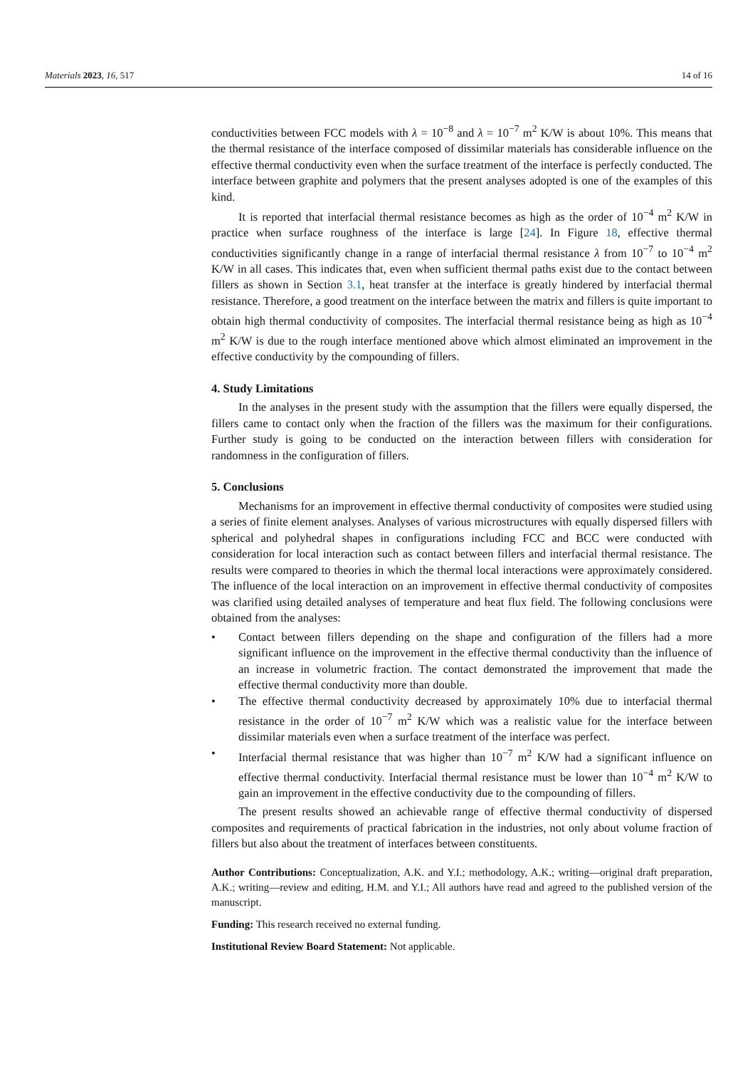Materials 2023, 16, 517 14 of 16
conductivities between FCC models with λ = 10<sup>−8</sup> and λ = 10<sup>−7</sup> m<sup>2</sup> K/W is about 10%. This means that the thermal resistance of the interface composed of dissimilar materials has considerable influence on the effective thermal conductivity even when the surface treatment of the interface is perfectly conducted. The interface between graphite and polymers that the present analyses adopted is one of the examples of this kind.
It is reported that interfacial thermal resistance becomes as high as the order of 10<sup>−4</sup> m<sup>2</sup> K/W in practice when surface roughness of the interface is large [24]. In Figure 18, effective thermal conductivities significantly change in a range of interfacial thermal resistance λ from 10<sup>−7</sup> to 10<sup>−4</sup> m<sup>2</sup> K/W in all cases. This indicates that, even when sufficient thermal paths exist due to the contact between fillers as shown in Section 3.1, heat transfer at the interface is greatly hindered by interfacial thermal resistance. Therefore, a good treatment on the interface between the matrix and fillers is quite important to obtain high thermal conductivity of composites. The interfacial thermal resistance being as high as 10<sup>−4</sup> m<sup>2</sup> K/W is due to the rough interface mentioned above which almost eliminated an improvement in the effective conductivity by the compounding of fillers.
4. Study Limitations
In the analyses in the present study with the assumption that the fillers were equally dispersed, the fillers came to contact only when the fraction of the fillers was the maximum for their configurations. Further study is going to be conducted on the interaction between fillers with consideration for randomness in the configuration of fillers.
5. Conclusions
Mechanisms for an improvement in effective thermal conductivity of composites were studied using a series of finite element analyses. Analyses of various microstructures with equally dispersed fillers with spherical and polyhedral shapes in configurations including FCC and BCC were conducted with consideration for local interaction such as contact between fillers and interfacial thermal resistance. The results were compared to theories in which the thermal local interactions were approximately considered. The influence of the local interaction on an improvement in effective thermal conductivity of composites was clarified using detailed analyses of temperature and heat flux field. The following conclusions were obtained from the analyses:
• Contact between fillers depending on the shape and configuration of the fillers had a more significant influence on the improvement in the effective thermal conductivity than the influence of an increase in volumetric fraction. The contact demonstrated the improvement that made the effective thermal conductivity more than double.
• The effective thermal conductivity decreased by approximately 10% due to interfacial thermal resistance in the order of 10<sup>−7</sup> m<sup>2</sup> K/W which was a realistic value for the interface between dissimilar materials even when a surface treatment of the interface was perfect.
• Interfacial thermal resistance that was higher than 10<sup>−7</sup> m<sup>2</sup> K/W had a significant influence on effective thermal conductivity. Interfacial thermal resistance must be lower than 10<sup>−4</sup> m<sup>2</sup> K/W to gain an improvement in the effective conductivity due to the compounding of fillers.
The present results showed an achievable range of effective thermal conductivity of dispersed composites and requirements of practical fabrication in the industries, not only about volume fraction of fillers but also about the treatment of interfaces between constituents.
Author Contributions: Conceptualization, A.K. and Y.I.; methodology, A.K.; writing—original draft preparation, A.K.; writing—review and editing, H.M. and Y.I.; All authors have read and agreed to the published version of the manuscript.
Funding: This research received no external funding.
Institutional Review Board Statement: Not applicable.